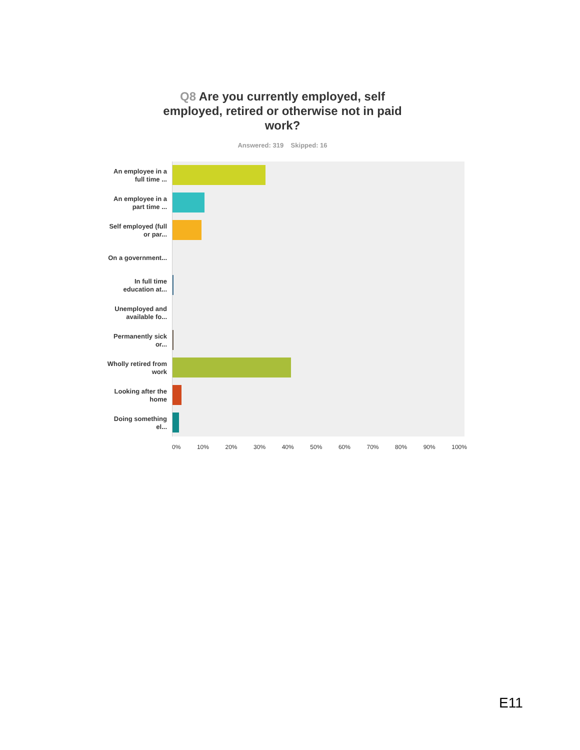Q8 Are you currently employed, self employed, retired or otherwise not in paid work?
Answered: 319 Skipped: 16
An employee in a full time ...
An employee in a part time ...
Self employed (full or par...
On a government...
In full time education at...
Unemployed and available fo...
Permanently sick or...
Wholly retired from work
Looking after the home
Doing something el...
0% 10% 20% 30% 40% 50% 60% 70% 80% 90% 100%
E11